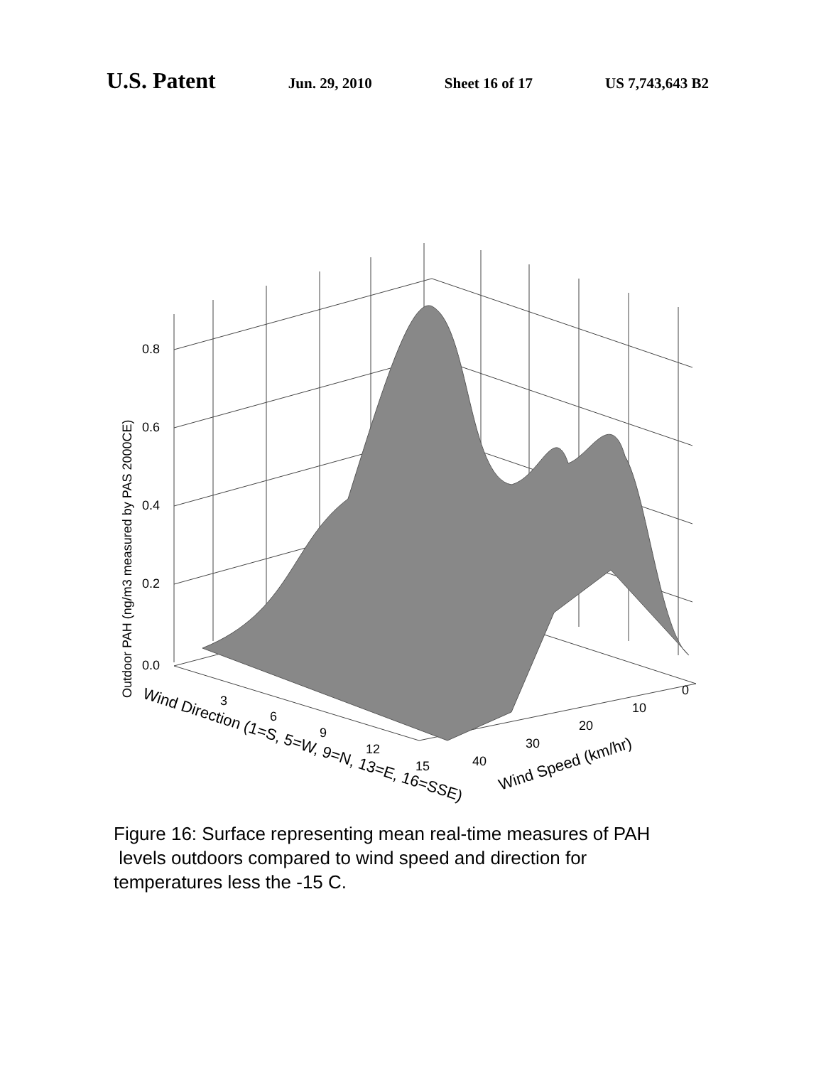U.S. Patent
Jun. 29, 2010 Sheet 16 of 17 US 7,743,643 B2
0.8
0.6
0.4
0.2
0.0
Outdoor PAH (ng/m3 measured by PAS 2000CE)
3
6
9
12
15
Wind Direction (1=S, 5=W, 9=N, 13=E, 16=SSE)
40
30
20
10
0
Wind Speed (km/hr)
Figure 16: Surface representing mean real-time measures of PAH
levels outdoors compared to wind speed and direction for
temperatures less the -15 C.